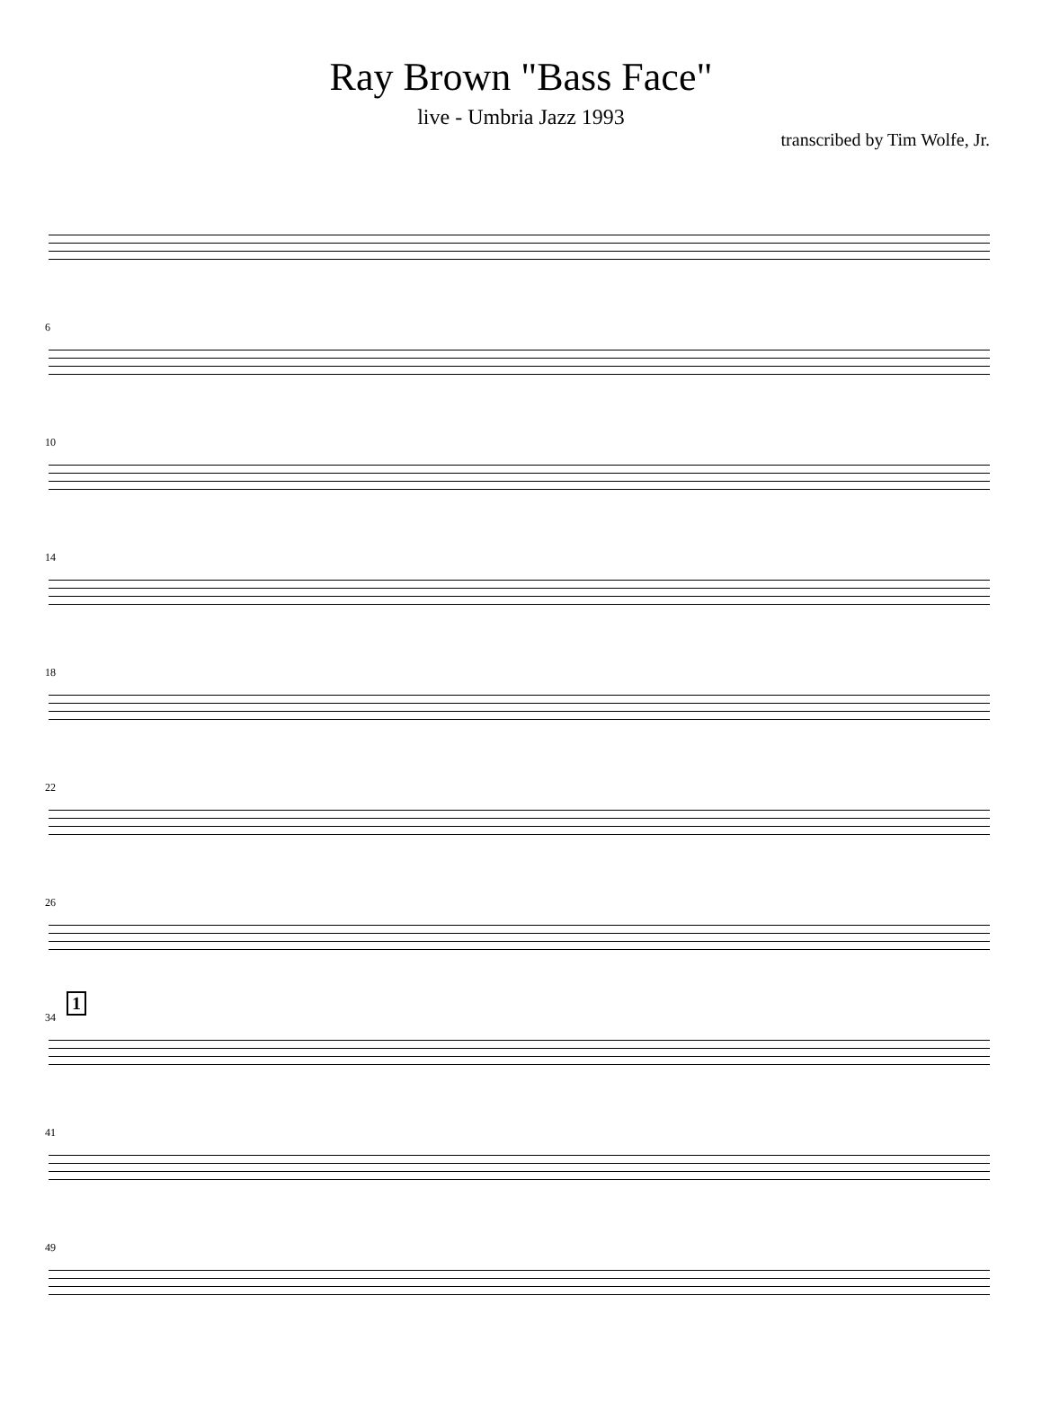Ray Brown "Bass Face"
live - Umbria Jazz 1993
transcribed by Tim Wolfe, Jr.
6
10
14
18
22
26
1
34
41
49